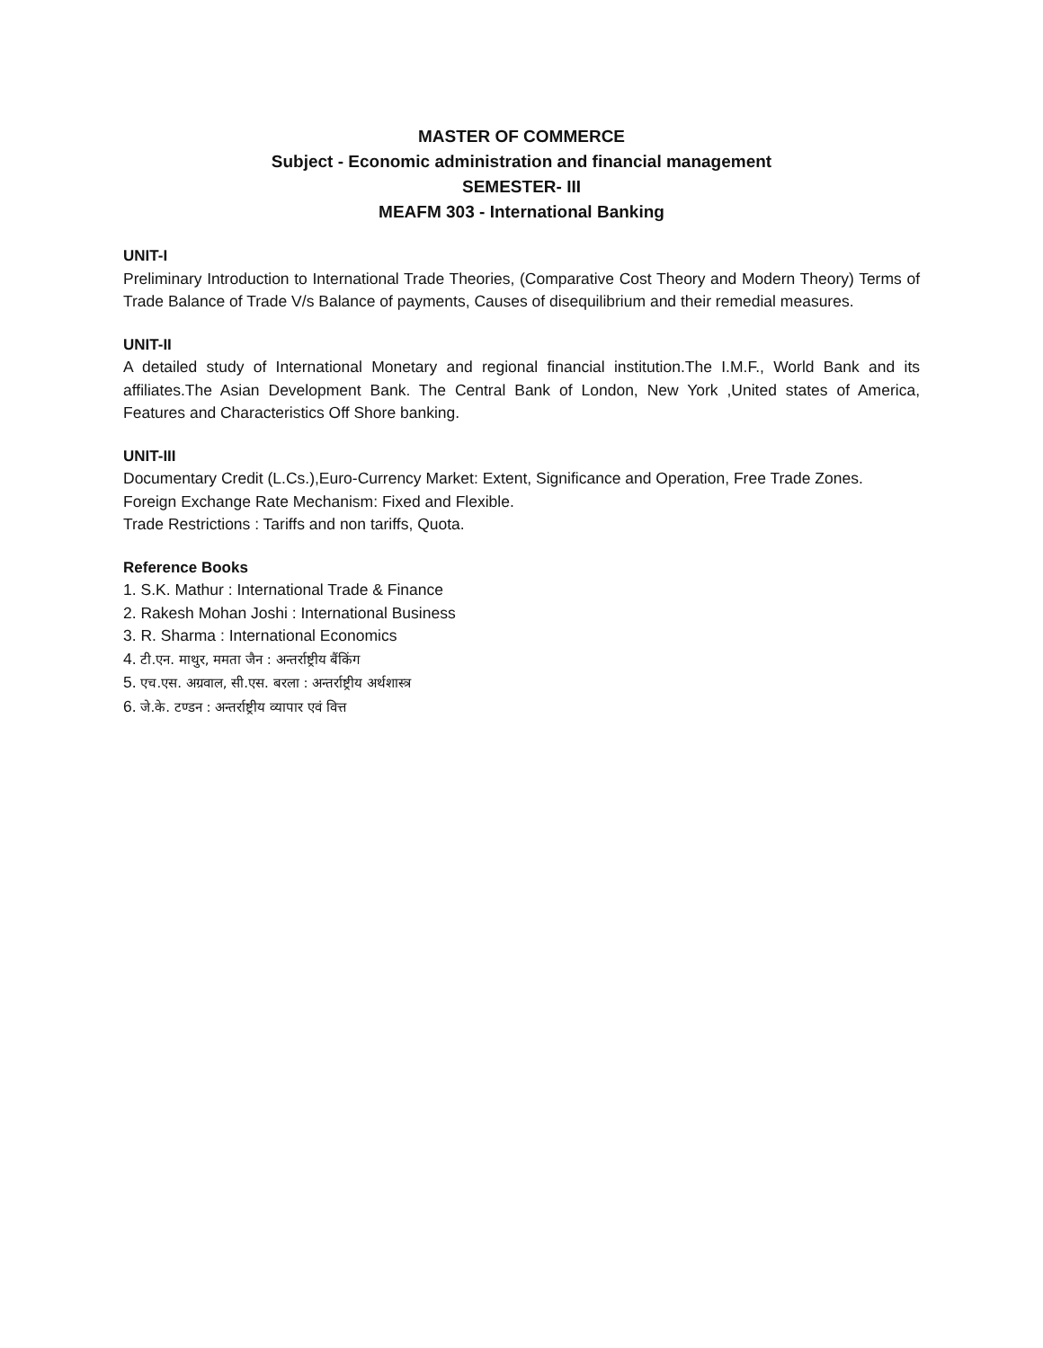MASTER OF COMMERCE
Subject - Economic administration and financial management
SEMESTER- III
MEAFM 303 - International Banking
UNIT-I
Preliminary Introduction to International Trade Theories, (Comparative Cost Theory and Modern Theory) Terms of Trade Balance of Trade V/s Balance of payments, Causes of disequilibrium and their remedial measures.
UNIT-II
A detailed study of International Monetary and regional financial institution.The I.M.F., World Bank and its affiliates.The Asian Development Bank. The Central Bank of London, New York ,United states of America, Features and Characteristics Off Shore banking.
UNIT-III
Documentary Credit (L.Cs.),Euro-Currency Market: Extent, Significance and Operation, Free Trade Zones.
Foreign Exchange Rate Mechanism: Fixed and Flexible.
Trade Restrictions : Tariffs and non tariffs, Quota.
Reference Books
1. S.K. Mathur : International Trade & Finance
2. Rakesh Mohan Joshi : International Business
3. R. Sharma : International Economics
4. टी.एन. माथुर, ममता जैन : अन्तर्राष्ट्रीय बैंकिंग
5. एच.एस. अग्रवाल, सी.एस. बरला : अन्तर्राष्ट्रीय अर्थशास्त्र
6. जे.के. टण्डन : अन्तर्राष्ट्रीय व्यापार एवं वित्त